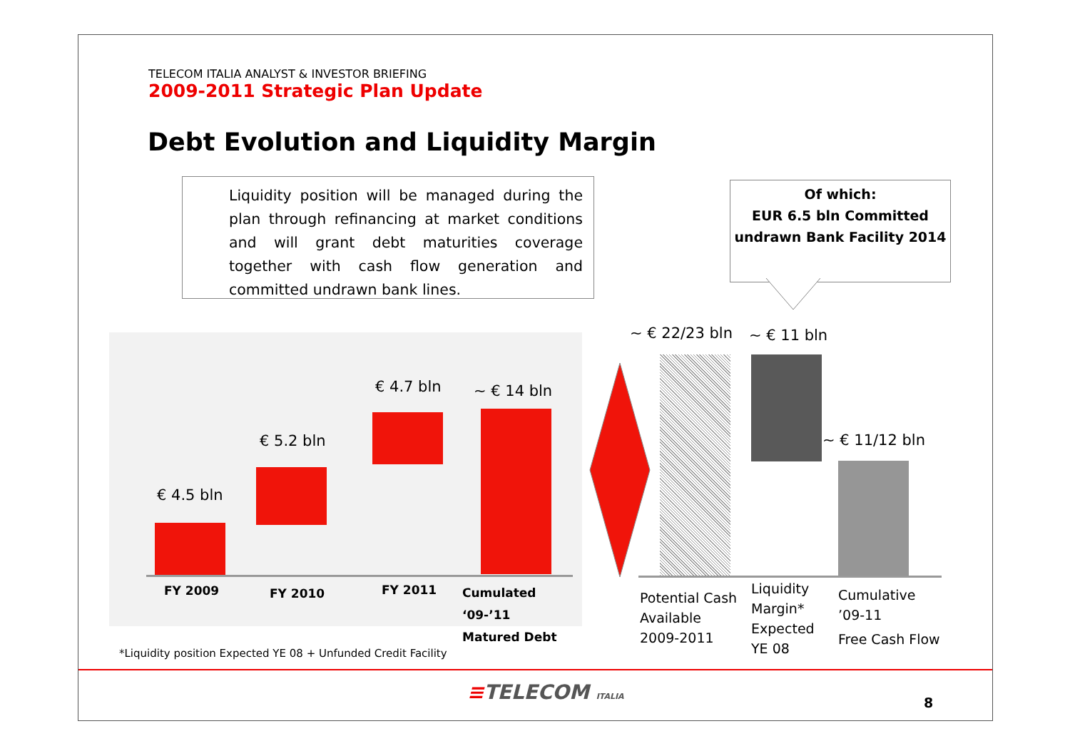TELECOM ITALIA ANALYST & INVESTOR BRIEFING
2009-2011 Strategic Plan Update
Debt Evolution and Liquidity Margin
Liquidity position will be managed during the plan through refinancing at market conditions and will grant debt maturities coverage together with cash flow generation and committed undrawn bank lines.
Of which:
EUR 6.5 bln Committed undrawn Bank Facility 2014
€ 4.5 bln
€ 5.2 bln
€ 4.7 bln ~ € 14 bln
FY 2009 FY 2010 FY 2011
Cumulated ‘09-’11
Matured Debt
~ € 22/23 bln ~ € 11 bln
~ € 11/12 bln
Potential Cash
Available
2009-2011
Liquidity
Margin*
Expected
YE 08
Cumulative
’09-11
Free Cash Flow
*Liquidity position Expected YE 08 + Unfunded Credit Facility
≡TELECOM ITALIA 8